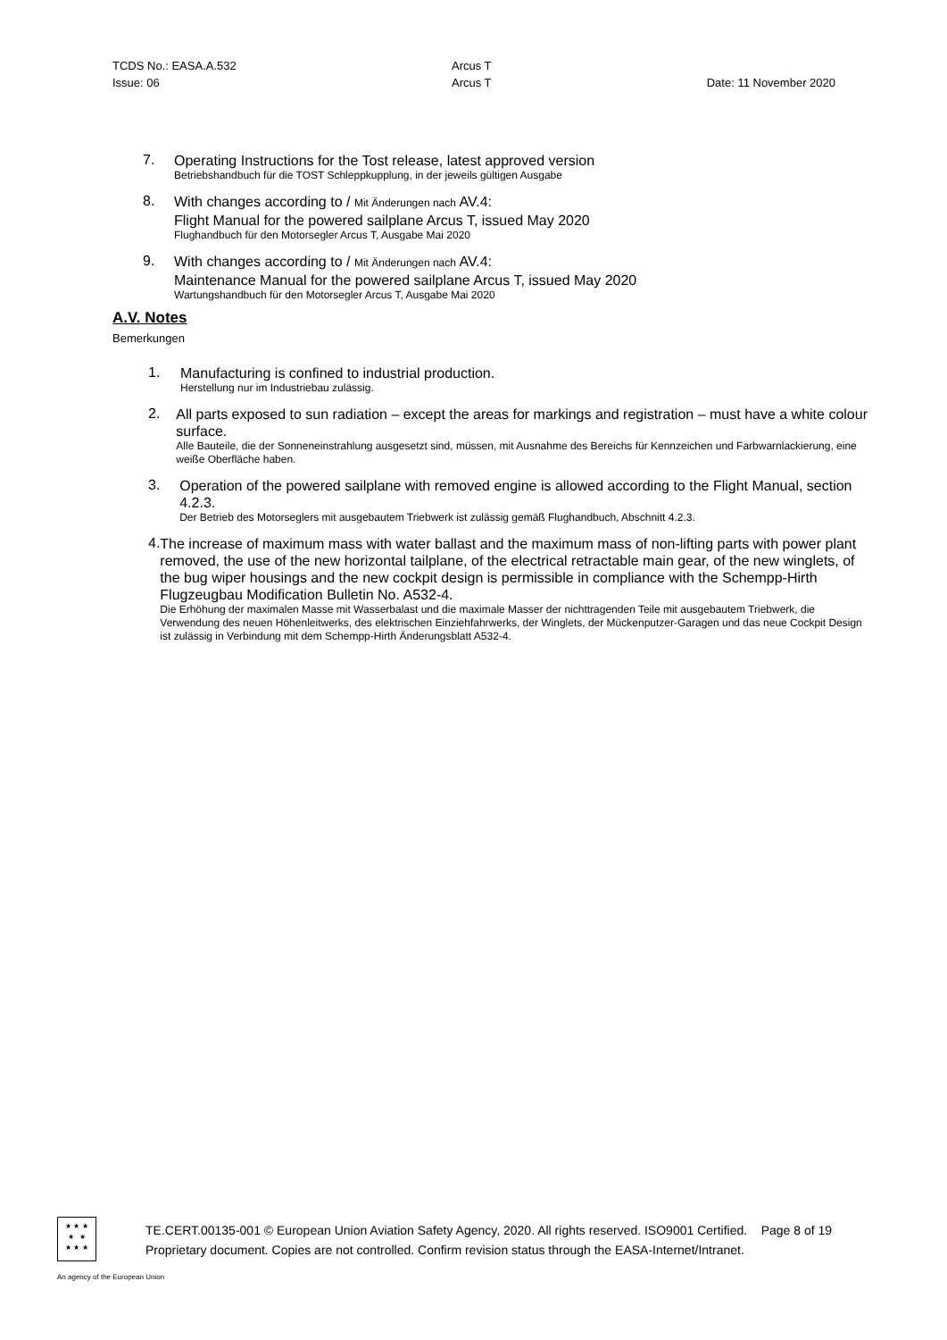TCDS No.: EASA.A.532
Arcus T
Issue: 06
Arcus T
Date: 11 November 2020
7.
Operating Instructions for the Tost release, latest approved version
Betriebshandbuch für die TOST Schleppkupplung, in der jeweils gültigen Ausgabe
8.
With changes according to / Mit Änderungen nach AV.4:
Flight Manual for the powered sailplane Arcus T, issued May 2020
Flughandbuch für den Motorsegler Arcus T, Ausgabe Mai 2020
9.
With changes according to / Mit Änderungen nach AV.4:
Maintenance Manual for the powered sailplane Arcus T, issued May 2020
Wartungshandbuch für den Motorsegler Arcus T, Ausgabe Mai 2020
A.V. Notes
Bemerkungen
1.
Manufacturing is confined to industrial production.
Herstellung nur im Industriebau zulässig.
2.
All parts exposed to sun radiation – except the areas for markings and registration – must have a white colour surface.
Alle Bauteile, die der Sonneneinstrahlung ausgesetzt sind, müssen, mit Ausnahme des Bereichs für Kennzeichen und Farbwarnlackierung, eine weiße Oberfläche haben.
3.
Operation of the powered sailplane with removed engine is allowed according to the Flight Manual, section 4.2.3.
Der Betrieb des Motorseglers mit ausgebautem Triebwerk ist zulässig gemäß Flughandbuch, Abschnitt 4.2.3.
4.
The increase of maximum mass with water ballast and the maximum mass of non-lifting parts with power plant removed, the use of the new horizontal tailplane, of the electrical retractable main gear, of the new winglets, of the bug wiper housings and the new cockpit design is permissible in compliance with the Schempp-Hirth Flugzeugbau Modification Bulletin No. A532-4.
Die Erhöhung der maximalen Masse mit Wasserbalast und die maximale Masser der nichttragenden Teile mit ausgebautem Triebwerk, die Verwendung des neuen Höhenleitwerks, des elektrischen Einziehfahrwerks, der Winglets, der Mückenputzer-Garagen und das neue Cockpit Design ist zulässig in Verbindung mit dem Schempp-Hirth Änderungsblatt A532-4.
★ ★ ★
★ ★
★ ★ ★
TE.CERT.00135-001 © European Union Aviation Safety Agency, 2020. All rights reserved. ISO9001 Certified. Page 8 of 19
Proprietary document. Copies are not controlled. Confirm revision status through the EASA-Internet/Intranet.
An agency of the European Union